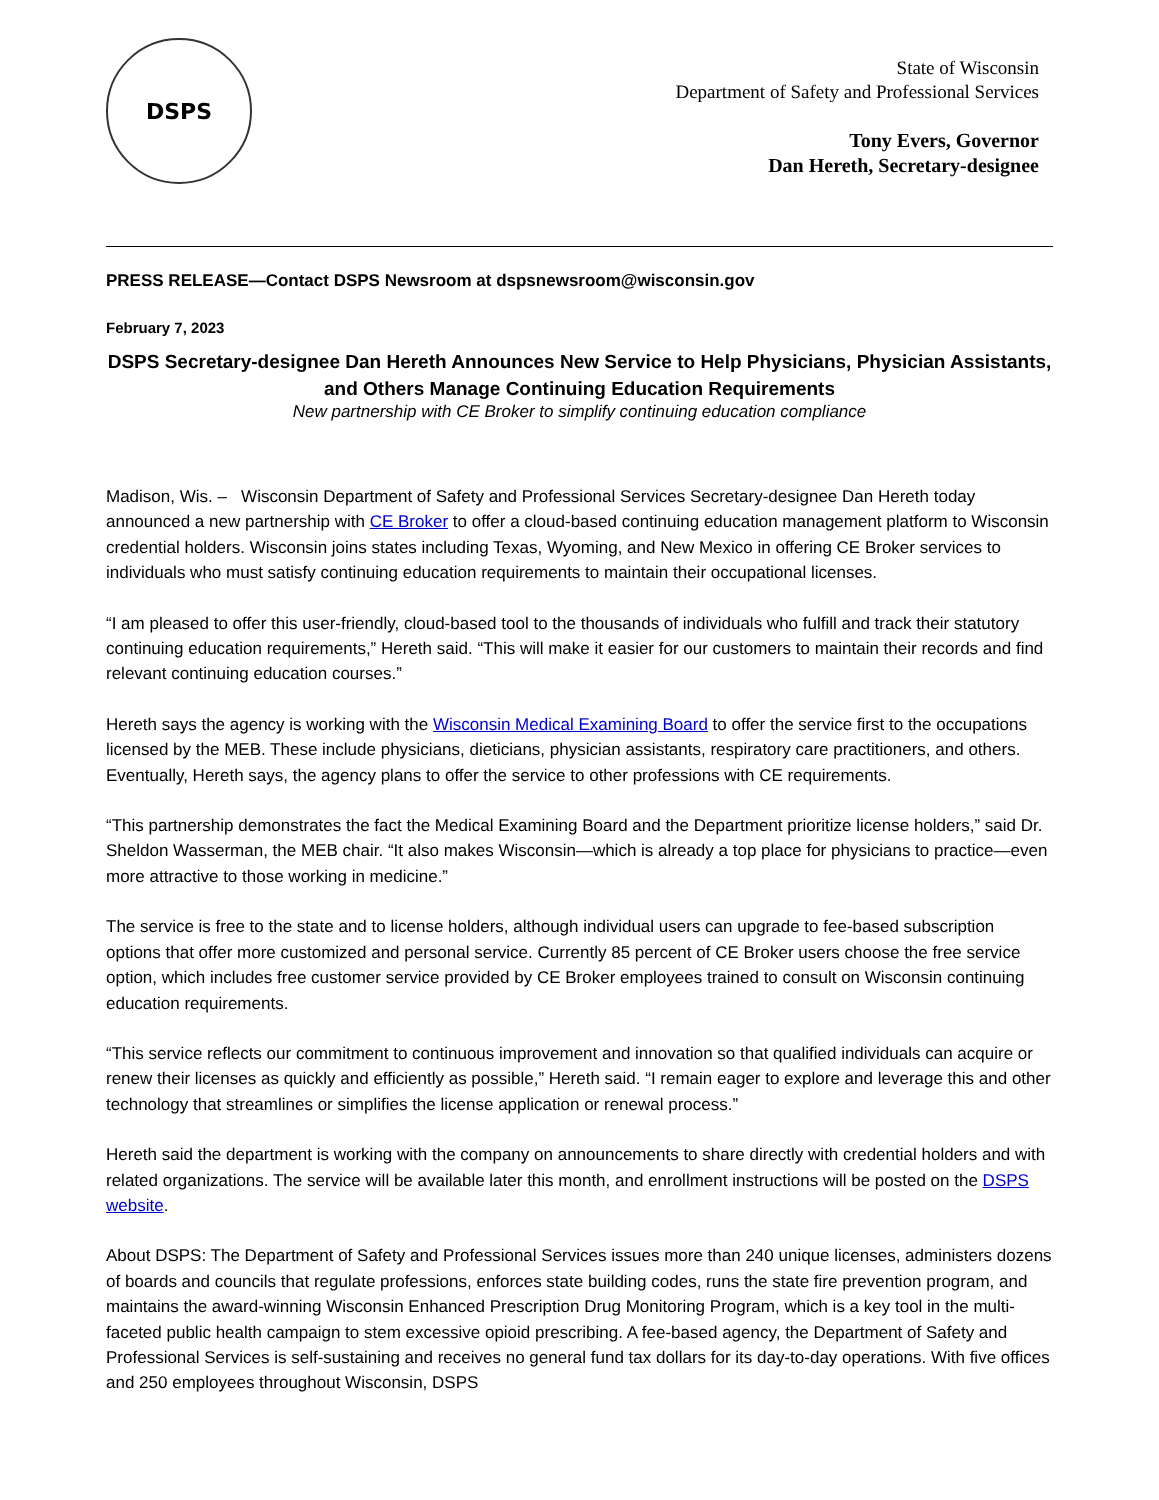DSPS
State of Wisconsin
Department of Safety and Professional Services
Tony Evers, Governor
Dan Hereth, Secretary-designee
PRESS RELEASE—Contact DSPS Newsroom at dspsnewsroom@wisconsin.gov
February 7, 2023
DSPS Secretary-designee Dan Hereth Announces New Service to Help Physicians, Physician Assistants, and Others Manage Continuing Education Requirements
New partnership with CE Broker to simplify continuing education compliance
Madison, Wis. – Wisconsin Department of Safety and Professional Services Secretary-designee Dan Hereth today announced a new partnership with CE Broker to offer a cloud-based continuing education management platform to Wisconsin credential holders. Wisconsin joins states including Texas, Wyoming, and New Mexico in offering CE Broker services to individuals who must satisfy continuing education requirements to maintain their occupational licenses.
“I am pleased to offer this user-friendly, cloud-based tool to the thousands of individuals who fulfill and track their statutory continuing education requirements,” Hereth said. “This will make it easier for our customers to maintain their records and find relevant continuing education courses.”
Hereth says the agency is working with the Wisconsin Medical Examining Board to offer the service first to the occupations licensed by the MEB. These include physicians, dieticians, physician assistants, respiratory care practitioners, and others. Eventually, Hereth says, the agency plans to offer the service to other professions with CE requirements.
“This partnership demonstrates the fact the Medical Examining Board and the Department prioritize license holders,” said Dr. Sheldon Wasserman, the MEB chair. “It also makes Wisconsin—which is already a top place for physicians to practice—even more attractive to those working in medicine.”
The service is free to the state and to license holders, although individual users can upgrade to fee-based subscription options that offer more customized and personal service. Currently 85 percent of CE Broker users choose the free service option, which includes free customer service provided by CE Broker employees trained to consult on Wisconsin continuing education requirements.
“This service reflects our commitment to continuous improvement and innovation so that qualified individuals can acquire or renew their licenses as quickly and efficiently as possible,” Hereth said. “I remain eager to explore and leverage this and other technology that streamlines or simplifies the license application or renewal process.”
Hereth said the department is working with the company on announcements to share directly with credential holders and with related organizations. The service will be available later this month, and enrollment instructions will be posted on the DSPS website.
About DSPS: The Department of Safety and Professional Services issues more than 240 unique licenses, administers dozens of boards and councils that regulate professions, enforces state building codes, runs the state fire prevention program, and maintains the award-winning Wisconsin Enhanced Prescription Drug Monitoring Program, which is a key tool in the multi-faceted public health campaign to stem excessive opioid prescribing. A fee-based agency, the Department of Safety and Professional Services is self-sustaining and receives no general fund tax dollars for its day-to-day operations. With five offices and 250 employees throughout Wisconsin, DSPS